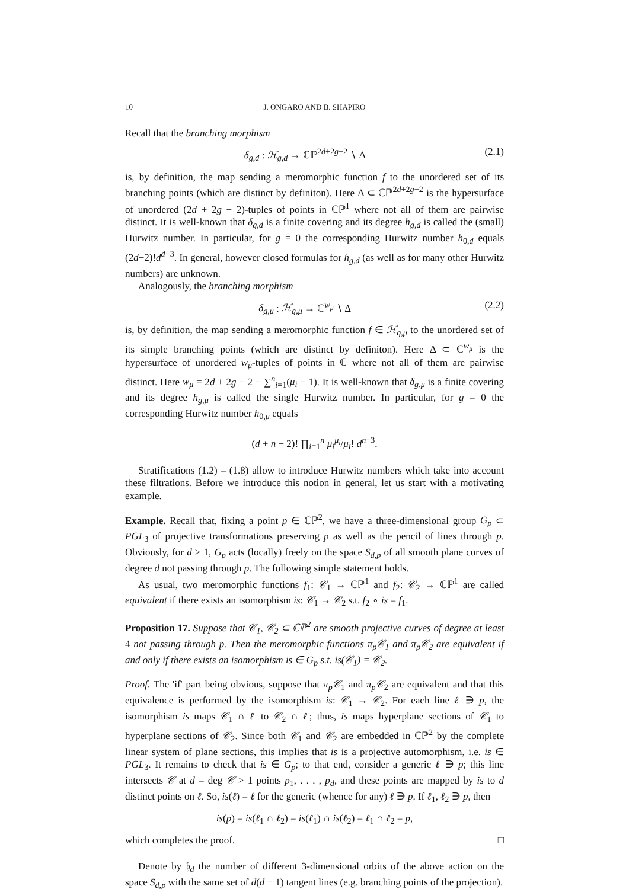10 J. ONGARO AND B. SHAPIRO
Recall that the branching morphism
δ<sub>g,d</sub> : ℋ<sub>g,d</sub> → ℂℙ<sup>2d+2g−2</sup> ∖ Δ (2.1)
is, by definition, the map sending a meromorphic function f to the unordered set of its branching points (which are distinct by definiton). Here Δ ⊂ ℂℙ<sup>2d+2g−2</sup> is the hypersurface of unordered (2d + 2g − 2)-tuples of points in ℂℙ<sup>1</sup> where not all of them are pairwise distinct. It is well-known that δ<sub>g,d</sub> is a finite covering and its degree h<sub>g,d</sub> is called the (small) Hurwitz number. In particular, for g = 0 the corresponding Hurwitz number h<sub>0,d</sub> equals (2d−2)!d<sup>d−3</sup>. In general, however closed formulas for h<sub>g,d</sub> (as well as for many other Hurwitz numbers) are unknown.
Analogously, the branching morphism
δ<sub>g,μ</sub> : ℋ<sub>g,μ</sub> → ℂ<sup>w<sub>μ</sub></sup> ∖ Δ (2.2)
is, by definition, the map sending a meromorphic function f ∈ ℋ<sub>g,μ</sub> to the unordered set of its simple branching points (which are distinct by definiton). Here Δ ⊂ ℂ<sup>w<sub>μ</sub></sup> is the hypersurface of unordered w<sub>μ</sub>-tuples of points in ℂ where not all of them are pairwise distinct. Here w<sub>μ</sub> = 2d + 2g − 2 − ∑<sup>n</sup><sub>i=1</sub>(μ<sub>i</sub> − 1). It is well-known that δ<sub>g,μ</sub> is a finite covering and its degree h<sub>g,μ</sub> is called the single Hurwitz number. In particular, for g = 0 the corresponding Hurwitz number h<sub>0,μ</sub> equals
(d + n − 2)! ∏<sub>i=1</sub><sup>n</sup> μ<sub>i</sub><sup>μ<sub>i</sub></sup>/μ<sub>i</sub>! d<sup>n−3</sup>.
Stratifications (1.2) – (1.8) allow to introduce Hurwitz numbers which take into account these filtrations. Before we introduce this notion in general, let us start with a motivating example.
Example. Recall that, fixing a point p ∈ ℂℙ<sup>2</sup>, we have a three-dimensional group G<sub>p</sub> ⊂ PGL<sub>3</sub> of projective transformations preserving p as well as the pencil of lines through p. Obviously, for d > 1, G<sub>p</sub> acts (locally) freely on the space S<sub>d,p</sub> of all smooth plane curves of degree d not passing through p. The following simple statement holds.
As usual, two meromorphic functions f<sub>1</sub>: 𝒞<sub>1</sub> → ℂℙ<sup>1</sup> and f<sub>2</sub>: 𝒞<sub>2</sub> → ℂℙ<sup>1</sup> are called equivalent if there exists an isomorphism is: 𝒞<sub>1</sub> → 𝒞<sub>2</sub> s.t. f<sub>2</sub> ∘ is = f<sub>1</sub>.
Proposition 17. Suppose that 𝒞<sub>1</sub>, 𝒞<sub>2</sub> ⊂ ℂℙ<sup>2</sup> are smooth projective curves of degree at least 4 not passing through p. Then the meromorphic functions π<sub>p</sub>𝒞<sub>1</sub> and π<sub>p</sub>𝒞<sub>2</sub> are equivalent if and only if there exists an isomorphism is ∈ G<sub>p</sub> s.t. is(𝒞<sub>1</sub>) = 𝒞<sub>2</sub>.
Proof. The 'if' part being obvious, suppose that π<sub>p</sub>𝒞<sub>1</sub> and π<sub>p</sub>𝒞<sub>2</sub> are equivalent and that this equivalence is performed by the isomorphism is: 𝒞<sub>1</sub> → 𝒞<sub>2</sub>. For each line ℓ ∋ p, the isomorphism is maps 𝒞<sub>1</sub> ∩ ℓ to 𝒞<sub>2</sub> ∩ ℓ; thus, is maps hyperplane sections of 𝒞<sub>1</sub> to hyperplane sections of 𝒞<sub>2</sub>. Since both 𝒞<sub>1</sub> and 𝒞<sub>2</sub> are embedded in ℂℙ<sup>2</sup> by the complete linear system of plane sections, this implies that is is a projective automorphism, i.e. is ∈ PGL<sub>3</sub>. It remains to check that is ∈ G<sub>p</sub>; to that end, consider a generic ℓ ∋ p; this line intersects 𝒞 at d = deg 𝒞 > 1 points p<sub>1</sub>, . . . , p<sub>d</sub>, and these points are mapped by is to d distinct points on ℓ. So, is(ℓ) = ℓ for the generic (whence for any) ℓ ∋ p. If ℓ<sub>1</sub>, ℓ<sub>2</sub> ∋ p, then
is(p) = is(ℓ<sub>1</sub> ∩ ℓ<sub>2</sub>) = is(ℓ<sub>1</sub>) ∩ is(ℓ<sub>2</sub>) = ℓ<sub>1</sub> ∩ ℓ<sub>2</sub> = p,
which completes the proof. □
Denote by 𝔥<sub>d</sub> the number of different 3-dimensional orbits of the above action on the space S<sub>d,p</sub> with the same set of d(d − 1) tangent lines (e.g. branching points of the projection).